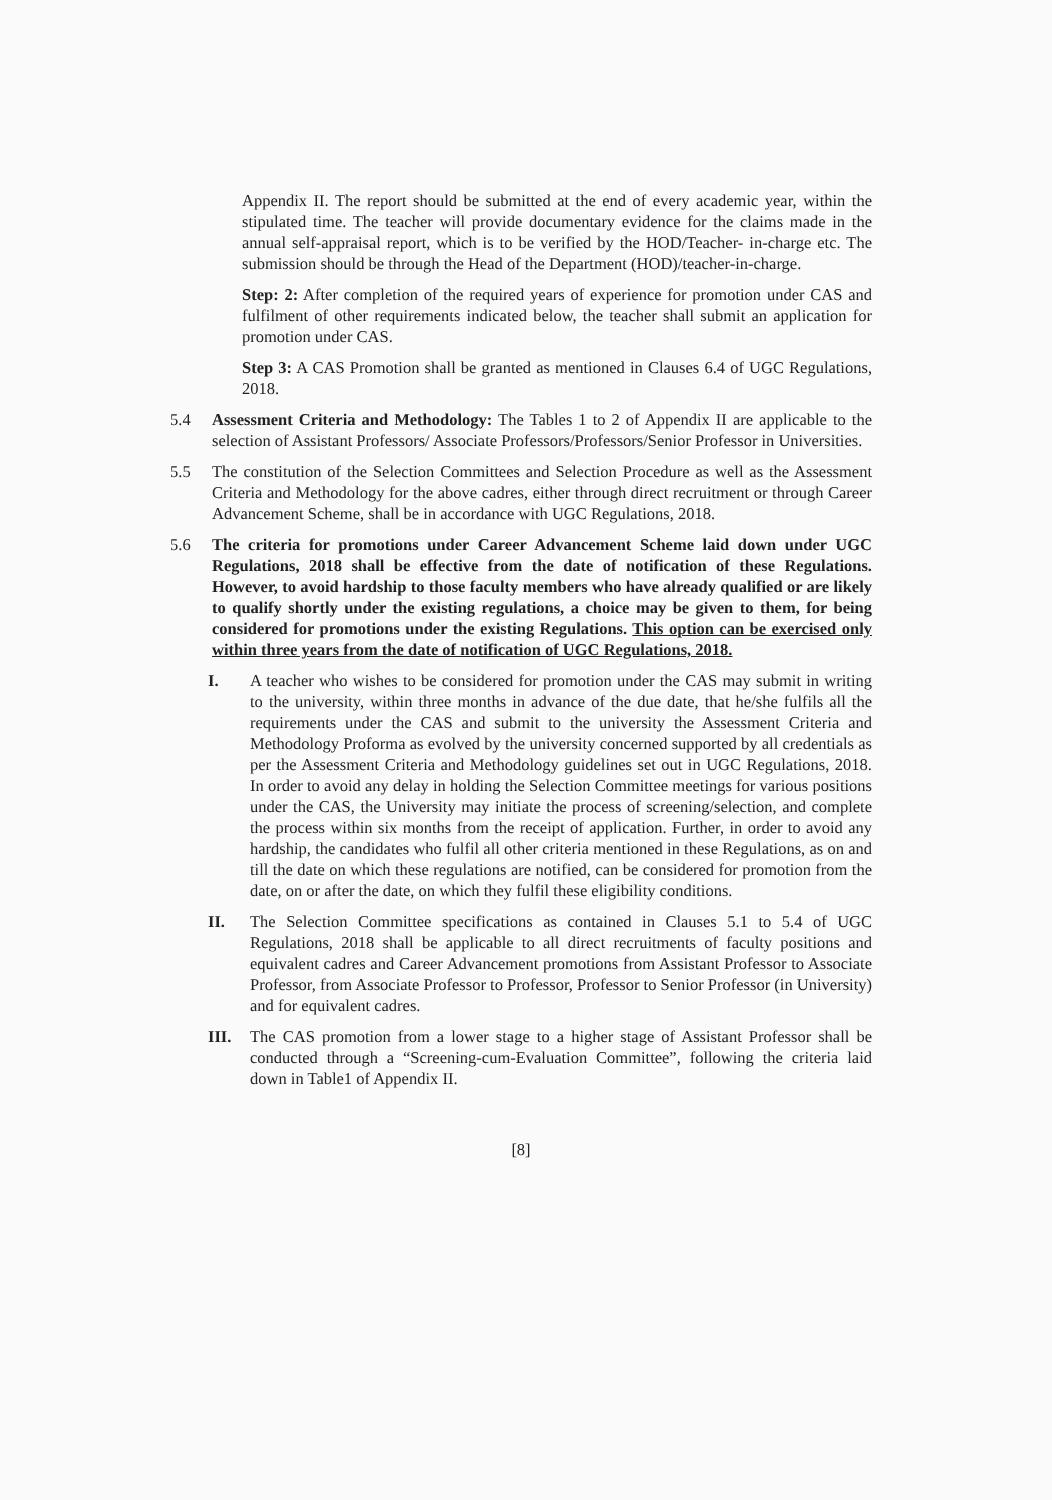Appendix II. The report should be submitted at the end of every academic year, within the stipulated time. The teacher will provide documentary evidence for the claims made in the annual self-appraisal report, which is to be verified by the HOD/Teacher- in-charge etc. The submission should be through the Head of the Department (HOD)/teacher-in-charge.
Step: 2: After completion of the required years of experience for promotion under CAS and fulfilment of other requirements indicated below, the teacher shall submit an application for promotion under CAS.
Step 3: A CAS Promotion shall be granted as mentioned in Clauses 6.4 of UGC Regulations, 2018.
5.4 Assessment Criteria and Methodology: The Tables 1 to 2 of Appendix II are applicable to the selection of Assistant Professors/ Associate Professors/Professors/Senior Professor in Universities.
5.5 The constitution of the Selection Committees and Selection Procedure as well as the Assessment Criteria and Methodology for the above cadres, either through direct recruitment or through Career Advancement Scheme, shall be in accordance with UGC Regulations, 2018.
5.6 The criteria for promotions under Career Advancement Scheme laid down under UGC Regulations, 2018 shall be effective from the date of notification of these Regulations. However, to avoid hardship to those faculty members who have already qualified or are likely to qualify shortly under the existing regulations, a choice may be given to them, for being considered for promotions under the existing Regulations. This option can be exercised only within three years from the date of notification of UGC Regulations, 2018.
I. A teacher who wishes to be considered for promotion under the CAS may submit in writing to the university, within three months in advance of the due date, that he/she fulfils all the requirements under the CAS and submit to the university the Assessment Criteria and Methodology Proforma as evolved by the university concerned supported by all credentials as per the Assessment Criteria and Methodology guidelines set out in UGC Regulations, 2018. In order to avoid any delay in holding the Selection Committee meetings for various positions under the CAS, the University may initiate the process of screening/selection, and complete the process within six months from the receipt of application. Further, in order to avoid any hardship, the candidates who fulfil all other criteria mentioned in these Regulations, as on and till the date on which these regulations are notified, can be considered for promotion from the date, on or after the date, on which they fulfil these eligibility conditions.
II. The Selection Committee specifications as contained in Clauses 5.1 to 5.4 of UGC Regulations, 2018 shall be applicable to all direct recruitments of faculty positions and equivalent cadres and Career Advancement promotions from Assistant Professor to Associate Professor, from Associate Professor to Professor, Professor to Senior Professor (in University) and for equivalent cadres.
III. The CAS promotion from a lower stage to a higher stage of Assistant Professor shall be conducted through a “Screening-cum-Evaluation Committee”, following the criteria laid down in Table1 of Appendix II.
[8]